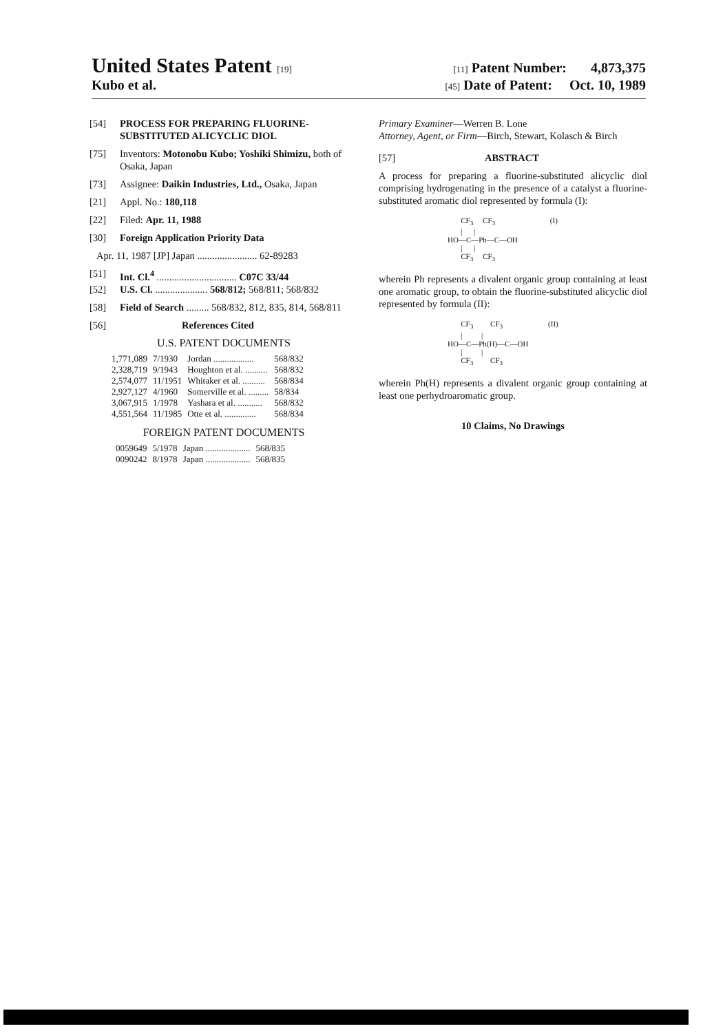United States Patent [19] [11] Patent Number: 4,873,375
Kubo et al. [45] Date of Patent: Oct. 10, 1989
[54] PROCESS FOR PREPARING FLUORINE-SUBSTITUTED ALICYCLIC DIOL
[75] Inventors: Motonobu Kubo; Yoshiki Shimizu, both of Osaka, Japan
[73] Assignee: Daikin Industries, Ltd., Osaka, Japan
[21] Appl. No.: 180,118
[22] Filed: Apr. 11, 1988
[30] Foreign Application Priority Data
Apr. 11, 1987 [JP] Japan ........................ 62-89283
[51] Int. Cl.<sup>4</sup> ................................ C07C 33/44
[52] U.S. Cl. ..................... 568/812; 568/811; 568/832
[58] Field of Search ......... 568/832, 812, 835, 814, 568/811
[56] References Cited
U.S. PATENT DOCUMENTS
| 1,771,089 | 7/1930 | Jordan .................. | 568/832 |
| 2,328,719 | 9/1943 | Houghton et al. .......... | 568/832 |
| 2,574,077 | 11/1951 | Whitaker et al. .......... | 568/834 |
| 2,927,127 | 4/1960 | Somerville et al. ......... | 58/834 |
| 3,067,915 | 1/1978 | Yashara et al. ........... | 568/832 |
| 4,551,564 | 11/1985 | Otte et al. .............. | 568/834 |
FOREIGN PATENT DOCUMENTS
| 0059649 | 5/1978 | Japan .................... | 568/835 |
| 0090242 | 8/1978 | Japan .................... | 568/835 |
Primary Examiner—Werren B. Lone
Attorney, Agent, or Firm—Birch, Stewart, Kolasch & Birch
[57] ABSTRACT
A process for preparing a fluorine-substituted alicyclic diol comprising hydrogenating in the presence of a catalyst a fluorine-substituted aromatic diol represented by formula (I):
       CF3     CF3                             (I)
       |      |
HO—C—Ph—C—OH
       |      |
       CF3     CF3
wherein Ph represents a divalent organic group containing at least one aromatic group, to obtain the fluorine-substituted alicyclic diol represented by formula (II):
       CF3         CF3                        (II)
       |          |
HO—C—Ph(H)—C—OH
       |          |
       CF3         CF3
wherein Ph(H) represents a divalent organic group containing at least one perhydroaromatic group.
10 Claims, No Drawings